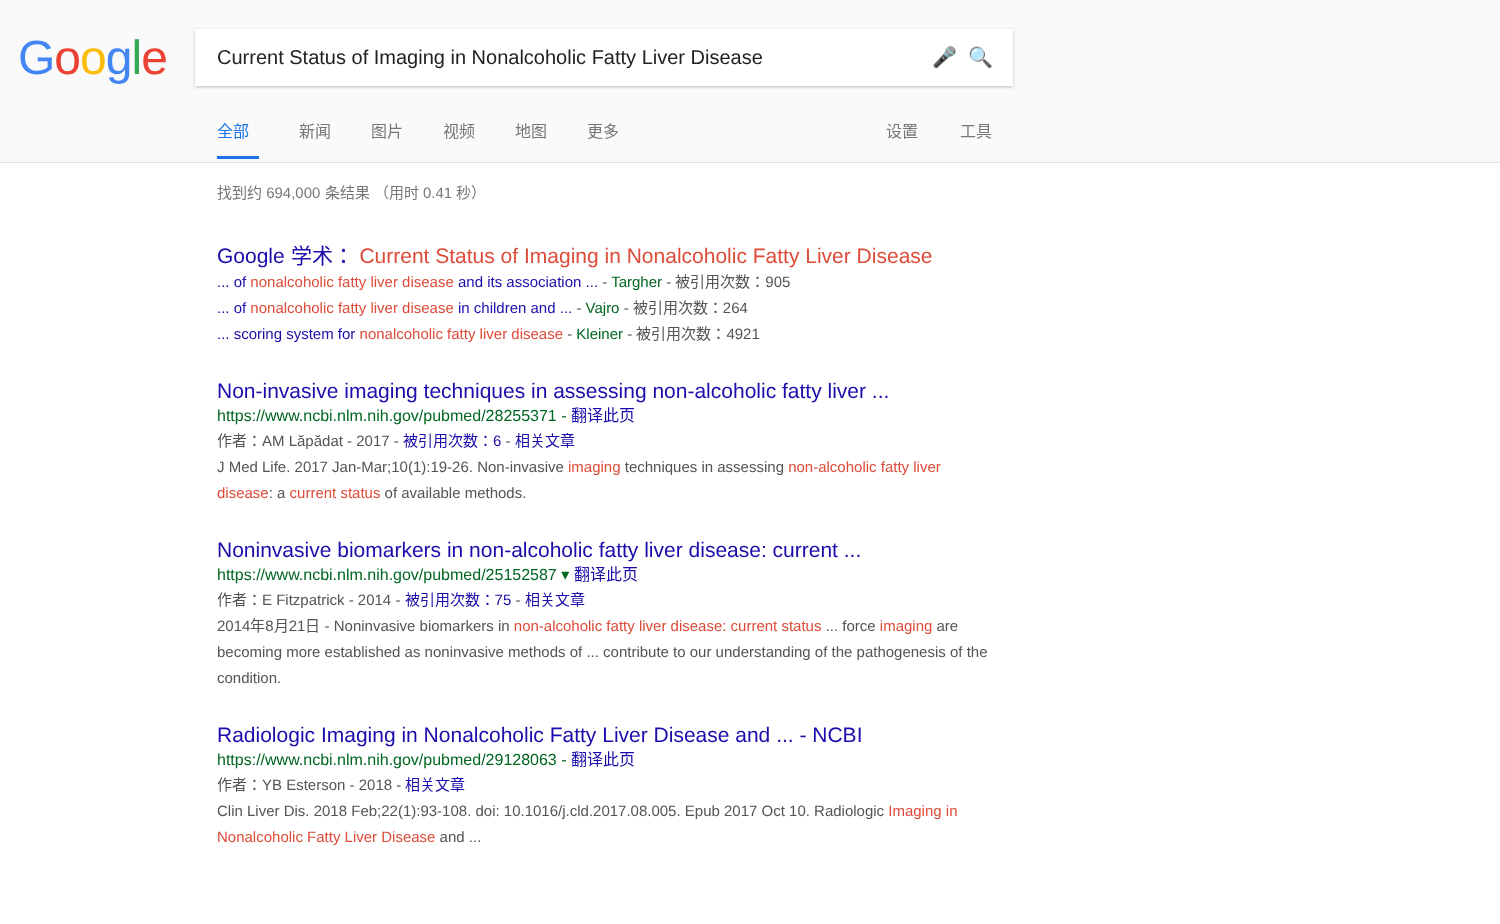Google Current Status of Imaging in Nonalcoholic Fatty Liver Disease 🎤 🔍
全部 新闻 图片 视频 地图 更多 设置 工具
找到约 694,000 条结果 （用时 0.41 秒）
Google 学术： Current Status of Imaging in Nonalcoholic Fatty Liver Disease
... of nonalcoholic fatty liver disease and its association ... - Targher - 被引用次数：905
... of nonalcoholic fatty liver disease in children and ... - Vajro - 被引用次数：264
... scoring system for nonalcoholic fatty liver disease - Kleiner - 被引用次数：4921
Non-invasive imaging techniques in assessing non-alcoholic fatty liver ...
https://www.ncbi.nlm.nih.gov/pubmed/28255371 - 翻译此页
作者：AM Lăpădat - 2017 - 被引用次数：6 - 相关文章
J Med Life. 2017 Jan-Mar;10(1):19-26. Non-invasive imaging techniques in assessing non-alcoholic fatty liver disease: a current status of available methods.
Noninvasive biomarkers in non-alcoholic fatty liver disease: current ...
https://www.ncbi.nlm.nih.gov/pubmed/25152587 ▾ 翻译此页
作者：E Fitzpatrick - 2014 - 被引用次数：75 - 相关文章
2014年8月21日 - Noninvasive biomarkers in non-alcoholic fatty liver disease: current status ... force imaging are becoming more established as noninvasive methods of ... contribute to our understanding of the pathogenesis of the condition.
Radiologic Imaging in Nonalcoholic Fatty Liver Disease and ... - NCBI
https://www.ncbi.nlm.nih.gov/pubmed/29128063 - 翻译此页
作者：YB Esterson - 2018 - 相关文章
Clin Liver Dis. 2018 Feb;22(1):93-108. doi: 10.1016/j.cld.2017.08.005. Epub 2017 Oct 10. Radiologic Imaging in Nonalcoholic Fatty Liver Disease and ...